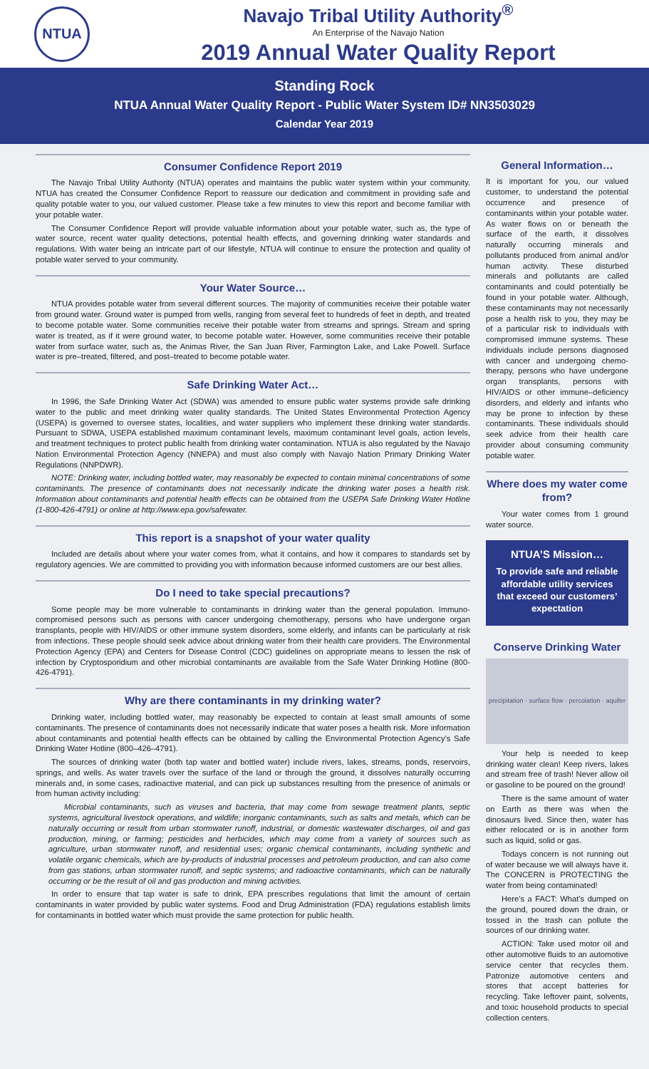NTUA
Navajo Tribal Utility Authority<sup>®</sup>
An Enterprise of the Navajo Nation
2019 Annual Water Quality Report
Standing Rock
NTUA Annual Water Quality Report - Public Water System ID# NN3503029
Calendar Year 2019
Consumer Confidence Report 2019
The Navajo Tribal Utility Authority (NTUA) operates and maintains the public water system within your community. NTUA has created the Consumer Confidence Report to reassure our dedication and commitment in providing safe and quality potable water to you, our valued customer. Please take a few minutes to view this report and become familiar with your potable water.
The Consumer Confidence Report will provide valuable information about your potable water, such as, the type of water source, recent water quality detections, potential health effects, and governing drinking water standards and regulations. With water being an intricate part of our lifestyle, NTUA will continue to ensure the protection and quality of potable water served to your community.
Your Water Source…
NTUA provides potable water from several different sources. The majority of communities receive their potable water from ground water. Ground water is pumped from wells, ranging from several feet to hundreds of feet in depth, and treated to become potable water. Some communities receive their potable water from streams and springs. Stream and spring water is treated, as if it were ground water, to become potable water. However, some communities receive their potable water from surface water, such as, the Animas River, the San Juan River, Farmington Lake, and Lake Powell. Surface water is pre–treated, filtered, and post–treated to become potable water.
Safe Drinking Water Act…
In 1996, the Safe Drinking Water Act (SDWA) was amended to ensure public water systems provide safe drinking water to the public and meet drinking water quality standards. The United States Environmental Protection Agency (USEPA) is governed to oversee states, localities, and water suppliers who implement these drinking water standards. Pursuant to SDWA, USEPA established maximum contaminant levels, maximum contaminant level goals, action levels, and treatment techniques to protect public health from drinking water contamination. NTUA is also regulated by the Navajo Nation Environmental Protection Agency (NNEPA) and must also comply with Navajo Nation Primary Drinking Water Regulations (NNPDWR).
NOTE: Drinking water, including bottled water, may reasonably be expected to contain minimal concentrations of some contaminants. The presence of contaminants does not necessarily indicate the drinking water poses a health risk. Information about contaminants and potential health effects can be obtained from the USEPA Safe Drinking Water Hotline (1-800-426-4791) or online at http://www.epa.gov/safewater.
This report is a snapshot of your water quality
Included are details about where your water comes from, what it contains, and how it compares to standards set by regulatory agencies. We are committed to providing you with information because informed customers are our best allies.
Do I need to take special precautions?
Some people may be more vulnerable to contaminants in drinking water than the general population. Immuno-compromised persons such as persons with cancer undergoing chemotherapy, persons who have undergone organ transplants, people with HIV/AIDS or other immune system disorders, some elderly, and infants can be particularly at risk from infections. These people should seek advice about drinking water from their health care providers. The Environmental Protection Agency (EPA) and Centers for Disease Control (CDC) guidelines on appropriate means to lessen the risk of infection by Cryptosporidium and other microbial contaminants are available from the Safe Water Drinking Hotline (800-426-4791).
Why are there contaminants in my drinking water?
Drinking water, including bottled water, may reasonably be expected to contain at least small amounts of some contaminants. The presence of contaminants does not necessarily indicate that water poses a health risk. More information about contaminants and potential health effects can be obtained by calling the Environmental Protection Agency’s Safe Drinking Water Hotline (800–426–4791).
The sources of drinking water (both tap water and bottled water) include rivers, lakes, streams, ponds, reservoirs, springs, and wells. As water travels over the surface of the land or through the ground, it dissolves naturally occurring minerals and, in some cases, radioactive material, and can pick up substances resulting from the presence of animals or from human activity including:
Microbial contaminants, such as viruses and bacteria, that may come from sewage treatment plants, septic systems, agricultural livestock operations, and wildlife; inorganic contaminants, such as salts and metals, which can be naturally occurring or result from urban stormwater runoff, industrial, or domestic wastewater discharges, oil and gas production, mining, or farming; pesticides and herbicides, which may come from a variety of sources such as agriculture, urban stormwater runoff, and residential uses; organic chemical contaminants, including synthetic and volatile organic chemicals, which are by-products of industrial processes and petroleum production, and can also come from gas stations, urban stormwater runoff, and septic systems; and radioactive contaminants, which can be naturally occurring or be the result of oil and gas production and mining activities.
In order to ensure that tap water is safe to drink, EPA prescribes regulations that limit the amount of certain contaminants in water provided by public water systems. Food and Drug Administration (FDA) regulations establish limits for contaminants in bottled water which must provide the same protection for public health.
General Information…
It is important for you, our valued customer, to understand the potential occurrence and presence of contaminants within your potable water. As water flows on or beneath the surface of the earth, it dissolves naturally occurring minerals and pollutants produced from animal and/or human activity. These disturbed minerals and pollutants are called contaminants and could potentially be found in your potable water. Although, these contaminants may not necessarily pose a health risk to you, they may be of a particular risk to individuals with compromised immune systems. These individuals include persons diagnosed with cancer and undergoing chemo-therapy, persons who have undergone organ transplants, persons with HIV/AIDS or other immune–deficiency disorders, and elderly and infants who may be prone to infection by these contaminants. These individuals should seek advice from their health care provider about consuming community potable water.
Where does my water come from?
Your water comes from 1 ground water source.
NTUA’S Mission…
To provide safe and reliable affordable utility services that exceed our customers’ expectation
Conserve Drinking Water
precipitation · surface flow · percolation · aquifer
Your help is needed to keep drinking water clean! Keep rivers, lakes and stream free of trash! Never allow oil or gasoline to be poured on the ground!
There is the same amount of water on Earth as there was when the dinosaurs lived. Since then, water has either relocated or is in another form such as liquid, solid or gas.
Todays concern is not running out of water because we will always have it. The CONCERN is PROTECTING the water from being contaminated!
Here’s a FACT: What’s dumped on the ground, poured down the drain, or tossed in the trash can pollute the sources of our drinking water.
ACTION: Take used motor oil and other automotive fluids to an automotive service center that recycles them. Patronize automotive centers and stores that accept batteries for recycling. Take leftover paint, solvents, and toxic household products to special collection centers.